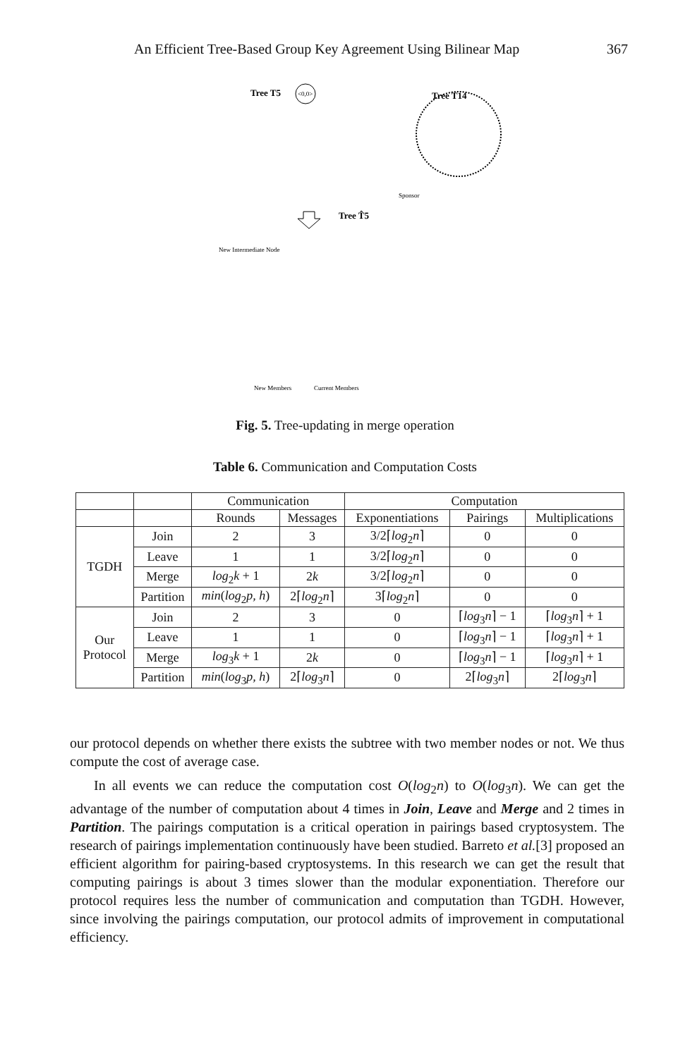An Efficient Tree-Based Group Key Agreement Using Bilinear Map 367
Tree T5
<0,0>
Tree T14
Tree T̂5
New Intermediate Node
New Members
Current Members
Sponsor
Fig. 5. Tree-updating in merge operation
Table 6. Communication and Computation Costs
| | | Communication | | Computation | | |
| --- | --- | --- | --- | --- | --- | --- |
| | | Rounds | Messages | Exponentiations | Pairings | Multiplications |
| TGDH | Join | 2 | 3 | 3/2⌈ log<sub>2</sub> n ⌉ | 0 | 0 |
| | Leave | 1 | 1 | 3/2⌈ log<sub>2</sub> n ⌉ | 0 | 0 |
| | Merge | log<sub>2</sub> k + 1 | 2 k | 3/2⌈ log<sub>2</sub> n ⌉ | 0 | 0 |
| | Partition | min ( log<sub>2</sub> p, h ) | 2⌈ log<sub>2</sub> n ⌉ | 3⌈ log<sub>2</sub> n ⌉ | 0 | 0 |
| Our Protocol | Join | 2 | 3 | 0 | ⌈ log<sub>3</sub> n ⌉ − 1 | ⌈ log<sub>3</sub> n ⌉ + 1 |
| | Leave | 1 | 1 | 0 | ⌈ log<sub>3</sub> n ⌉ − 1 | ⌈ log<sub>3</sub> n ⌉ + 1 |
| | Merge | log<sub>3</sub> k + 1 | 2 k | 0 | ⌈ log<sub>3</sub> n ⌉ − 1 | ⌈ log<sub>3</sub> n ⌉ + 1 |
| | Partition | min ( log<sub>3</sub> p, h ) | 2⌈ log<sub>3</sub> n ⌉ | 0 | 2⌈ log<sub>3</sub> n ⌉ | 2⌈ log<sub>3</sub> n ⌉ |
our protocol depends on whether there exists the subtree with two member nodes or not. We thus compute the cost of average case.
In all events we can reduce the computation cost O(log<sub>2</sub>n) to O(log<sub>3</sub>n). We can get the advantage of the number of computation about 4 times in Join, Leave and Merge and 2 times in Partition. The pairings computation is a critical operation in pairings based cryptosystem. The research of pairings implementation continuously have been studied. Barreto et al.[3] proposed an efficient algorithm for pairing-based cryptosystems. In this research we can get the result that computing pairings is about 3 times slower than the modular exponentiation. Therefore our protocol requires less the number of communication and computation than TGDH. However, since involving the pairings computation, our protocol admits of improvement in computational efficiency.